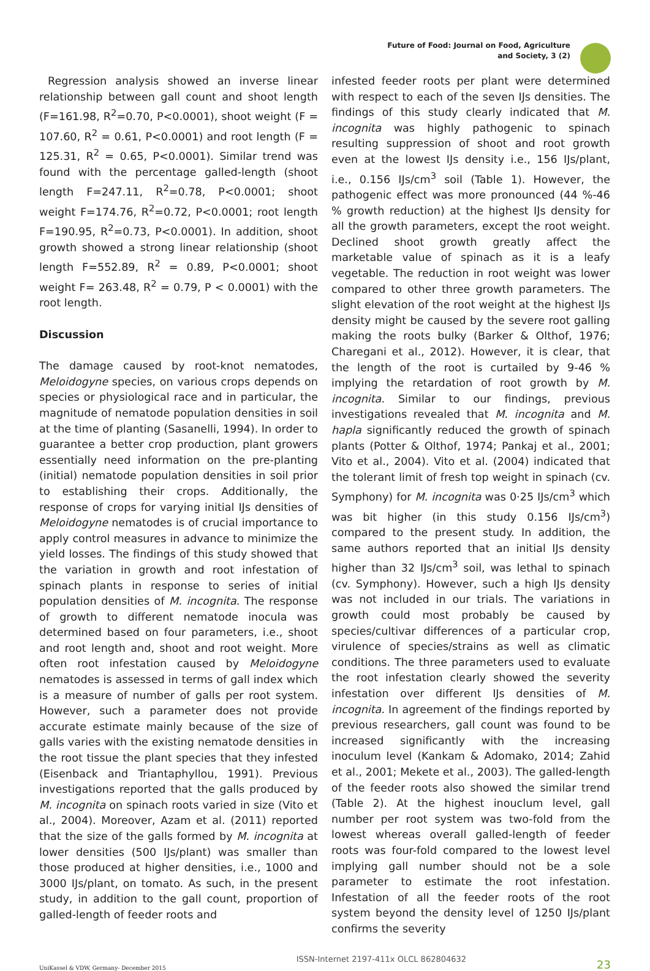Future of Food: Journal on Food, Agriculture
and Society, 3 (2)
Regression analysis showed an inverse linear relationship between gall count and shoot length (F=161.98, R<sup>2</sup>=0.70, P<0.0001), shoot weight (F = 107.60, R<sup>2</sup> = 0.61, P<0.0001) and root length (F = 125.31, R<sup>2</sup> = 0.65, P<0.0001). Similar trend was found with the percentage galled-length (shoot length F=247.11, R<sup>2</sup>=0.78, P<0.0001; shoot weight F=174.76, R<sup>2</sup>=0.72, P<0.0001; root length F=190.95, R<sup>2</sup>=0.73, P<0.0001). In addition, shoot growth showed a strong linear relationship (shoot length F=552.89, R<sup>2</sup> = 0.89, P<0.0001; shoot weight F= 263.48, R<sup>2</sup> = 0.79, P < 0.0001) with the root length.
Discussion
The damage caused by root-knot nematodes, Meloidogyne species, on various crops depends on species or physiological race and in particular, the magnitude of nematode population densities in soil at the time of planting (Sasanelli, 1994). In order to guarantee a better crop production, plant growers essentially need information on the pre-planting (initial) nematode population densities in soil prior to establishing their crops. Additionally, the response of crops for varying initial IJs densities of Meloidogyne nematodes is of crucial importance to apply control measures in advance to minimize the yield losses. The findings of this study showed that the variation in growth and root infestation of spinach plants in response to series of initial population densities of M. incognita. The response of growth to different nematode inocula was determined based on four parameters, i.e., shoot and root length and, shoot and root weight. More often root infestation caused by Meloidogyne nematodes is assessed in terms of gall index which is a measure of number of galls per root system. However, such a parameter does not provide accurate estimate mainly because of the size of galls varies with the existing nematode densities in the root tissue the plant species that they infested (Eisenback and Triantaphyllou, 1991). Previous investigations reported that the galls produced by M. incognita on spinach roots varied in size (Vito et al., 2004). Moreover, Azam et al. (2011) reported that the size of the galls formed by M. incognita at lower densities (500 IJs/plant) was smaller than those produced at higher densities, i.e., 1000 and 3000 IJs/plant, on tomato. As such, in the present study, in addition to the gall count, proportion of galled-length of feeder roots and
infested feeder roots per plant were determined with respect to each of the seven IJs densities. The findings of this study clearly indicated that M. incognita was highly pathogenic to spinach resulting suppression of shoot and root growth even at the lowest IJs density i.e., 156 IJs/plant, i.e., 0.156 IJs/cm<sup>3</sup> soil (Table 1). However, the pathogenic effect was more pronounced (44 %-46 % growth reduction) at the highest IJs density for all the growth parameters, except the root weight. Declined shoot growth greatly affect the marketable value of spinach as it is a leafy vegetable. The reduction in root weight was lower compared to other three growth parameters. The slight elevation of the root weight at the highest IJs density might be caused by the severe root galling making the roots bulky (Barker & Olthof, 1976; Charegani et al., 2012). However, it is clear, that the length of the root is curtailed by 9-46 % implying the retardation of root growth by M. incognita. Similar to our findings, previous investigations revealed that M. incognita and M. hapla significantly reduced the growth of spinach plants (Potter & Olthof, 1974; Pankaj et al., 2001; Vito et al., 2004). Vito et al. (2004) indicated that the tolerant limit of fresh top weight in spinach (cv. Symphony) for M. incognita was 0·25 IJs/cm<sup>3</sup> which was bit higher (in this study 0.156 IJs/cm<sup>3</sup>) compared to the present study. In addition, the same authors reported that an initial IJs density higher than 32 IJs/cm<sup>3</sup> soil, was lethal to spinach (cv. Symphony). However, such a high IJs density was not included in our trials. The variations in growth could most probably be caused by species/cultivar differences of a particular crop, virulence of species/strains as well as climatic conditions. The three parameters used to evaluate the root infestation clearly showed the severity infestation over different IJs densities of M. incognita. In agreement of the findings reported by previous researchers, gall count was found to be increased significantly with the increasing inoculum level (Kankam & Adomako, 2014; Zahid et al., 2001; Mekete et al., 2003). The galled-length of the feeder roots also showed the similar trend (Table 2). At the highest inouclum level, gall number per root system was two-fold from the lowest whereas overall galled-length of feeder roots was four-fold compared to the lowest level implying gall number should not be a sole parameter to estimate the root infestation. Infestation of all the feeder roots of the root system beyond the density level of 1250 IJs/plant confirms the severity
UniKassel & VDW, Germany- December 2015 ISSN-Internet 2197-411x OLCL 862804632 23